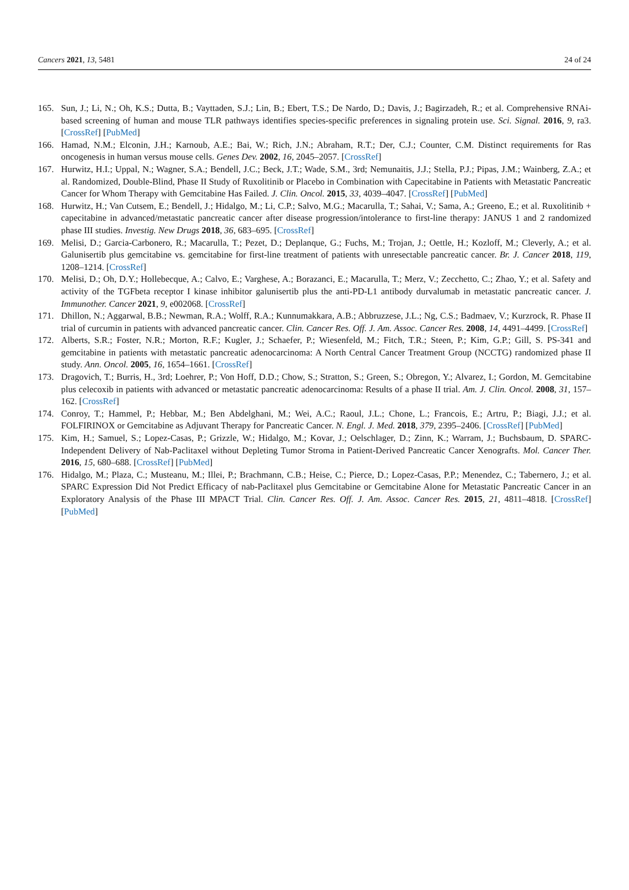Cancers 2021, 13, 5481 24 of 24
165. Sun, J.; Li, N.; Oh, K.S.; Dutta, B.; Vayttaden, S.J.; Lin, B.; Ebert, T.S.; De Nardo, D.; Davis, J.; Bagirzadeh, R.; et al. Comprehensive RNAi-based screening of human and mouse TLR pathways identifies species-specific preferences in signaling protein use. Sci. Signal. 2016, 9, ra3. [CrossRef] [PubMed]
166. Hamad, N.M.; Elconin, J.H.; Karnoub, A.E.; Bai, W.; Rich, J.N.; Abraham, R.T.; Der, C.J.; Counter, C.M. Distinct requirements for Ras oncogenesis in human versus mouse cells. Genes Dev. 2002, 16, 2045–2057. [CrossRef]
167. Hurwitz, H.I.; Uppal, N.; Wagner, S.A.; Bendell, J.C.; Beck, J.T.; Wade, S.M., 3rd; Nemunaitis, J.J.; Stella, P.J.; Pipas, J.M.; Wainberg, Z.A.; et al. Randomized, Double-Blind, Phase II Study of Ruxolitinib or Placebo in Combination with Capecitabine in Patients with Metastatic Pancreatic Cancer for Whom Therapy with Gemcitabine Has Failed. J. Clin. Oncol. 2015, 33, 4039–4047. [CrossRef] [PubMed]
168. Hurwitz, H.; Van Cutsem, E.; Bendell, J.; Hidalgo, M.; Li, C.P.; Salvo, M.G.; Macarulla, T.; Sahai, V.; Sama, A.; Greeno, E.; et al. Ruxolitinib + capecitabine in advanced/metastatic pancreatic cancer after disease progression/intolerance to first-line therapy: JANUS 1 and 2 randomized phase III studies. Investig. New Drugs 2018, 36, 683–695. [CrossRef]
169. Melisi, D.; Garcia-Carbonero, R.; Macarulla, T.; Pezet, D.; Deplanque, G.; Fuchs, M.; Trojan, J.; Oettle, H.; Kozloff, M.; Cleverly, A.; et al. Galunisertib plus gemcitabine vs. gemcitabine for first-line treatment of patients with unresectable pancreatic cancer. Br. J. Cancer 2018, 119, 1208–1214. [CrossRef]
170. Melisi, D.; Oh, D.Y.; Hollebecque, A.; Calvo, E.; Varghese, A.; Borazanci, E.; Macarulla, T.; Merz, V.; Zecchetto, C.; Zhao, Y.; et al. Safety and activity of the TGFbeta receptor I kinase inhibitor galunisertib plus the anti-PD-L1 antibody durvalumab in metastatic pancreatic cancer. J. Immunother. Cancer 2021, 9, e002068. [CrossRef]
171. Dhillon, N.; Aggarwal, B.B.; Newman, R.A.; Wolff, R.A.; Kunnumakkara, A.B.; Abbruzzese, J.L.; Ng, C.S.; Badmaev, V.; Kurzrock, R. Phase II trial of curcumin in patients with advanced pancreatic cancer. Clin. Cancer Res. Off. J. Am. Assoc. Cancer Res. 2008, 14, 4491–4499. [CrossRef]
172. Alberts, S.R.; Foster, N.R.; Morton, R.F.; Kugler, J.; Schaefer, P.; Wiesenfeld, M.; Fitch, T.R.; Steen, P.; Kim, G.P.; Gill, S. PS-341 and gemcitabine in patients with metastatic pancreatic adenocarcinoma: A North Central Cancer Treatment Group (NCCTG) randomized phase II study. Ann. Oncol. 2005, 16, 1654–1661. [CrossRef]
173. Dragovich, T.; Burris, H., 3rd; Loehrer, P.; Von Hoff, D.D.; Chow, S.; Stratton, S.; Green, S.; Obregon, Y.; Alvarez, I.; Gordon, M. Gemcitabine plus celecoxib in patients with advanced or metastatic pancreatic adenocarcinoma: Results of a phase II trial. Am. J. Clin. Oncol. 2008, 31, 157–162. [CrossRef]
174. Conroy, T.; Hammel, P.; Hebbar, M.; Ben Abdelghani, M.; Wei, A.C.; Raoul, J.L.; Chone, L.; Francois, E.; Artru, P.; Biagi, J.J.; et al. FOLFIRINOX or Gemcitabine as Adjuvant Therapy for Pancreatic Cancer. N. Engl. J. Med. 2018, 379, 2395–2406. [CrossRef] [PubMed]
175. Kim, H.; Samuel, S.; Lopez-Casas, P.; Grizzle, W.; Hidalgo, M.; Kovar, J.; Oelschlager, D.; Zinn, K.; Warram, J.; Buchsbaum, D. SPARC-Independent Delivery of Nab-Paclitaxel without Depleting Tumor Stroma in Patient-Derived Pancreatic Cancer Xenografts. Mol. Cancer Ther. 2016, 15, 680–688. [CrossRef] [PubMed]
176. Hidalgo, M.; Plaza, C.; Musteanu, M.; Illei, P.; Brachmann, C.B.; Heise, C.; Pierce, D.; Lopez-Casas, P.P.; Menendez, C.; Tabernero, J.; et al. SPARC Expression Did Not Predict Efficacy of nab-Paclitaxel plus Gemcitabine or Gemcitabine Alone for Metastatic Pancreatic Cancer in an Exploratory Analysis of the Phase III MPACT Trial. Clin. Cancer Res. Off. J. Am. Assoc. Cancer Res. 2015, 21, 4811–4818. [CrossRef] [PubMed]